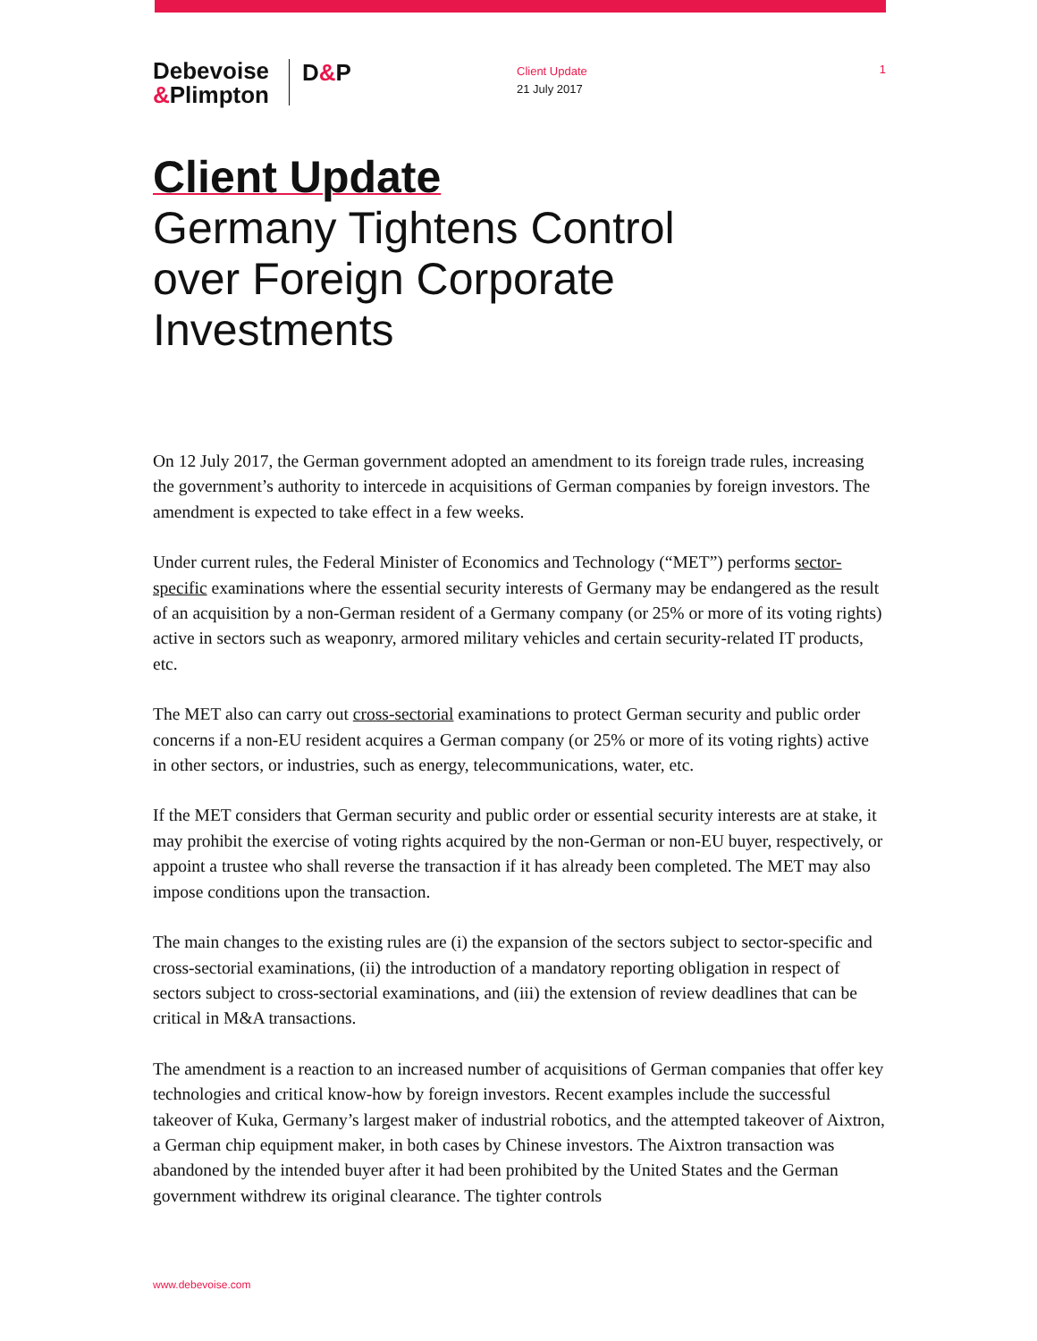Debevoise
&Plimpton
D&P
Client Update
21 July 2017
1
Client Update
Germany Tightens Control
over Foreign Corporate
Investments
On 12 July 2017, the German government adopted an amendment to its foreign trade rules, increasing the government’s authority to intercede in acquisitions of German companies by foreign investors. The amendment is expected to take effect in a few weeks.
Under current rules, the Federal Minister of Economics and Technology (“MET”) performs sector-specific examinations where the essential security interests of Germany may be endangered as the result of an acquisition by a non-German resident of a Germany company (or 25% or more of its voting rights) active in sectors such as weaponry, armored military vehicles and certain security-related IT products, etc.
The MET also can carry out cross-sectorial examinations to protect German security and public order concerns if a non-EU resident acquires a German company (or 25% or more of its voting rights) active in other sectors, or industries, such as energy, telecommunications, water, etc.
If the MET considers that German security and public order or essential security interests are at stake, it may prohibit the exercise of voting rights acquired by the non-German or non-EU buyer, respectively, or appoint a trustee who shall reverse the transaction if it has already been completed. The MET may also impose conditions upon the transaction.
The main changes to the existing rules are (i) the expansion of the sectors subject to sector-specific and cross-sectorial examinations, (ii) the introduction of a mandatory reporting obligation in respect of sectors subject to cross-sectorial examinations, and (iii) the extension of review deadlines that can be critical in M&A transactions.
The amendment is a reaction to an increased number of acquisitions of German companies that offer key technologies and critical know-how by foreign investors. Recent examples include the successful takeover of Kuka, Germany’s largest maker of industrial robotics, and the attempted takeover of Aixtron, a German chip equipment maker, in both cases by Chinese investors. The Aixtron transaction was abandoned by the intended buyer after it had been prohibited by the United States and the German government withdrew its original clearance. The tighter controls
www.debevoise.com